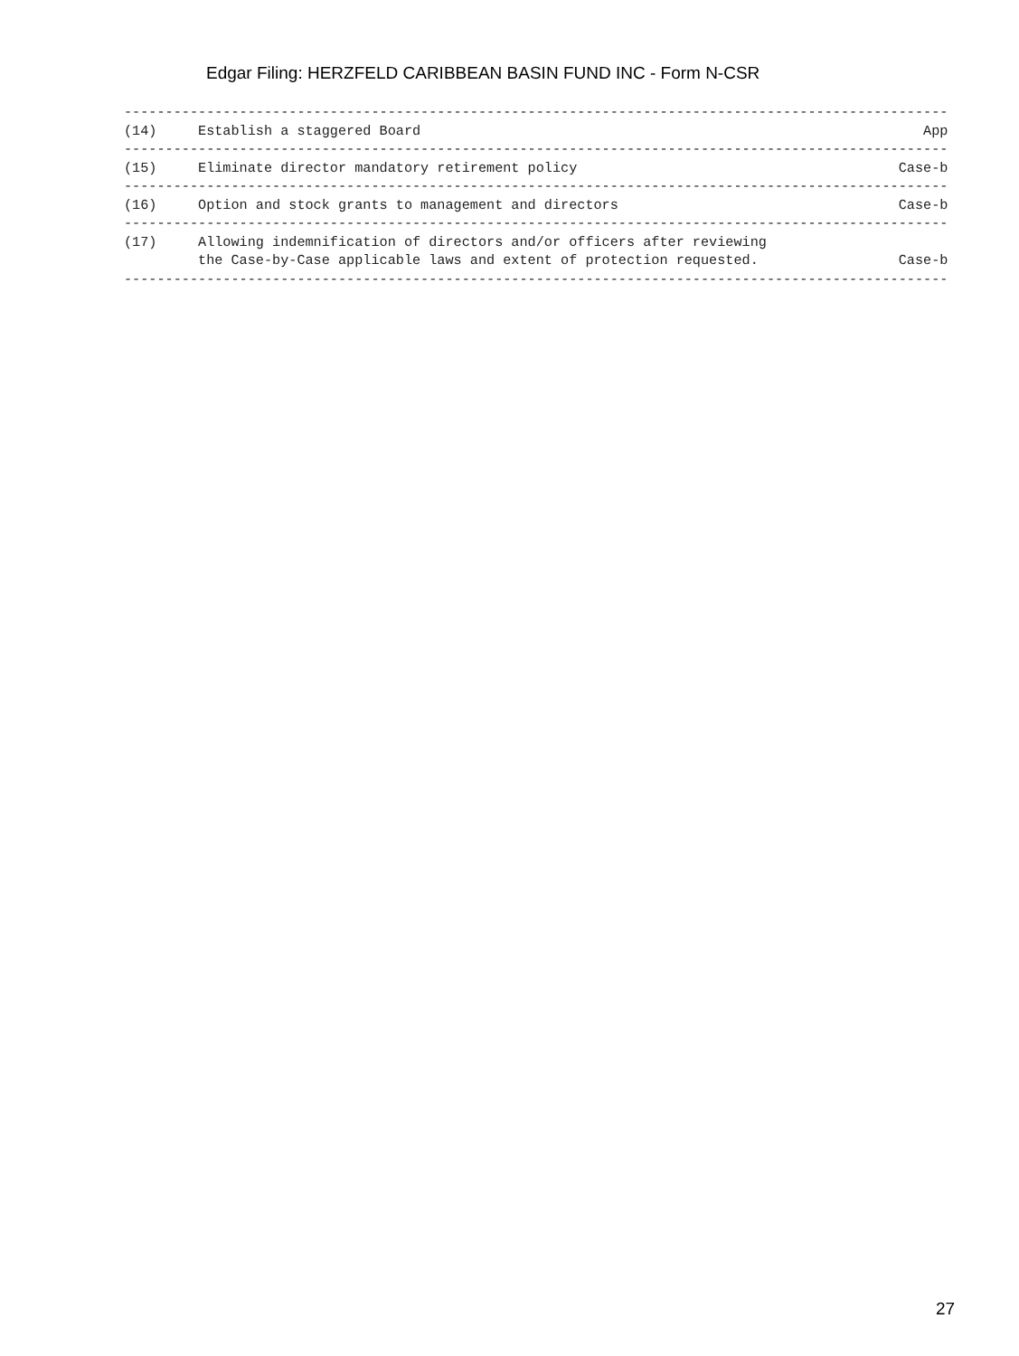Edgar Filing: HERZFELD CARIBBEAN BASIN FUND INC - Form N-CSR
----------------------------------------------------------------------------------------------------
(14)     Establish a staggered Board                                                             App
----------------------------------------------------------------------------------------------------
(15)     Eliminate director mandatory retirement policy                                       Case-b
----------------------------------------------------------------------------------------------------
(16)     Option and stock grants to management and directors                                  Case-b
----------------------------------------------------------------------------------------------------
(17)     Allowing indemnification of directors and/or officers after reviewing
         the Case-by-Case applicable laws and extent of protection requested.                 Case-b
----------------------------------------------------------------------------------------------------
27